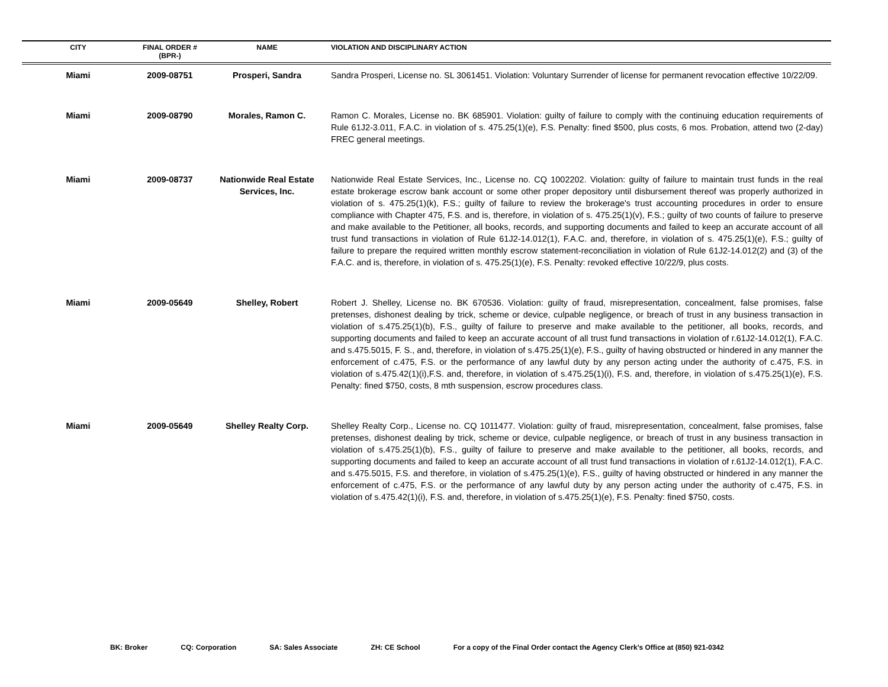| CITY | FINAL ORDER # (BPR-) | NAME | VIOLATION AND DISCIPLINARY ACTION |
| --- | --- | --- | --- |
| Miami | 2009-08751 | Prosperi, Sandra | Sandra Prosperi, License no. SL 3061451. Violation: Voluntary Surrender of license for permanent revocation effective 10/22/09. |
| Miami | 2009-08790 | Morales, Ramon C. | Ramon C. Morales, License no. BK 685901. Violation: guilty of failure to comply with the continuing education requirements of Rule 61J2-3.011, F.A.C. in violation of s. 475.25(1)(e), F.S. Penalty: fined $500, plus costs, 6 mos. Probation, attend two (2-day) FREC general meetings. |
| Miami | 2009-08737 | Nationwide Real Estate Services, Inc. | Nationwide Real Estate Services, Inc., License no. CQ 1002202. Violation: guilty of failure to maintain trust funds in the real estate brokerage escrow bank account or some other proper depository until disbursement thereof was properly authorized in violation of s. 475.25(1)(k), F.S.; guilty of failure to review the brokerage's trust accounting procedures in order to ensure compliance with Chapter 475, F.S. and is, therefore, in violation of s. 475.25(1)(v), F.S.; guilty of two counts of failure to preserve and make available to the Petitioner, all books, records, and supporting documents and failed to keep an accurate account of all trust fund transactions in violation of Rule 61J2-14.012(1), F.A.C. and, therefore, in violation of s. 475.25(1)(e), F.S.; guilty of failure to prepare the required written monthly escrow statement-reconciliation in violation of Rule 61J2-14.012(2) and (3) of the F.A.C. and is, therefore, in violation of s. 475.25(1)(e), F.S. Penalty: revoked effective 10/22/9, plus costs. |
| Miami | 2009-05649 | Shelley, Robert | Robert J. Shelley, License no. BK 670536. Violation: guilty of fraud, misrepresentation, concealment, false promises, false pretenses, dishonest dealing by trick, scheme or device, culpable negligence, or breach of trust in any business transaction in violation of s.475.25(1)(b), F.S., guilty of failure to preserve and make available to the petitioner, all books, records, and supporting documents and failed to keep an accurate account of all trust fund transactions in violation of r.61J2-14.012(1), F.A.C. and s.475.5015, F. S., and, therefore, in violation of s.475.25(1)(e), F.S., guilty of having obstructed or hindered in any manner the enforcement of c.475, F.S. or the performance of any lawful duty by any person acting under the authority of c.475, F.S. in violation of s.475.42(1)(i),F.S. and, therefore, in violation of s.475.25(1)(i), F.S. and, therefore, in violation of s.475.25(1)(e), F.S. Penalty: fined $750, costs, 8 mth suspension, escrow procedures class. |
| Miami | 2009-05649 | Shelley Realty Corp. | Shelley Realty Corp., License no. CQ 1011477. Violation: guilty of fraud, misrepresentation, concealment, false promises, false pretenses, dishonest dealing by trick, scheme or device, culpable negligence, or breach of trust in any business transaction in violation of s.475.25(1)(b), F.S., guilty of failure to preserve and make available to the petitioner, all books, records, and supporting documents and failed to keep an accurate account of all trust fund transactions in violation of r.61J2-14.012(1), F.A.C. and s.475.5015, F.S. and therefore, in violation of s.475.25(1)(e), F.S., guilty of having obstructed or hindered in any manner the enforcement of c.475, F.S. or the performance of any lawful duty by any person acting under the authority of c.475, F.S. in violation of s.475.42(1)(i), F.S. and, therefore, in violation of s.475.25(1)(e), F.S. Penalty: fined $750, costs. |
BK: Broker CQ: Corporation SA: Sales Associate ZH: CE School For a copy of the Final Order contact the Agency Clerk’s Office at (850) 921-0342